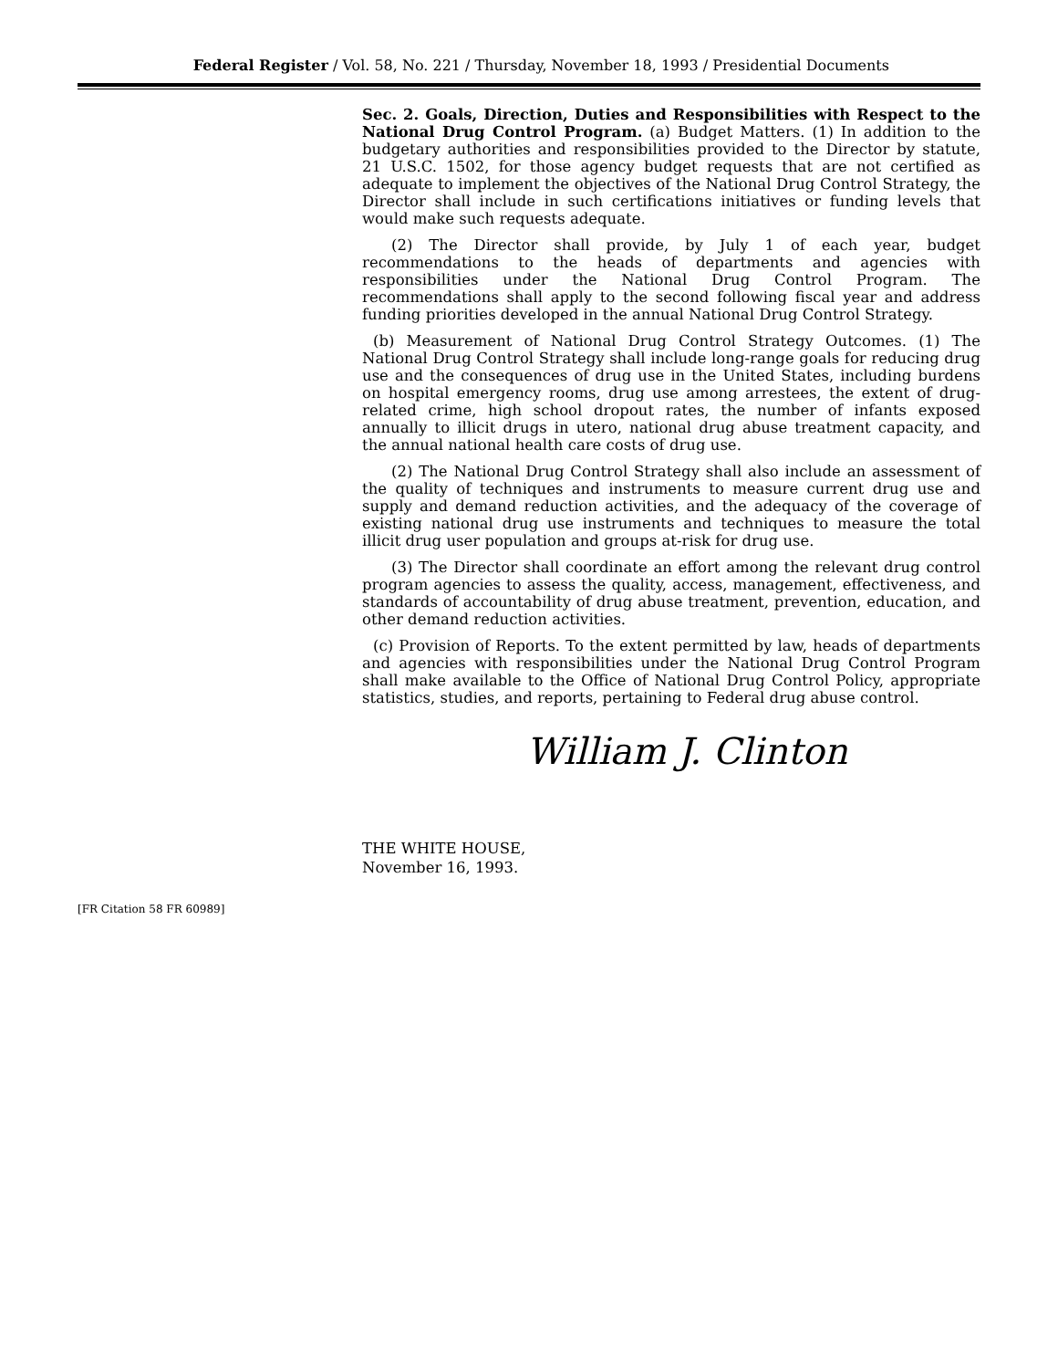Federal Register / Vol. 58, No. 221 / Thursday, November 18, 1993 / Presidential Documents
Sec. 2. Goals, Direction, Duties and Responsibilities with Respect to the National Drug Control Program. (a) Budget Matters. (1) In addition to the budgetary authorities and responsibilities provided to the Director by statute, 21 U.S.C. 1502, for those agency budget requests that are not certified as adequate to implement the objectives of the National Drug Control Strategy, the Director shall include in such certifications initiatives or funding levels that would make such requests adequate.
(2) The Director shall provide, by July 1 of each year, budget recommendations to the heads of departments and agencies with responsibilities under the National Drug Control Program. The recommendations shall apply to the second following fiscal year and address funding priorities developed in the annual National Drug Control Strategy.
(b) Measurement of National Drug Control Strategy Outcomes. (1) The National Drug Control Strategy shall include long-range goals for reducing drug use and the consequences of drug use in the United States, including burdens on hospital emergency rooms, drug use among arrestees, the extent of drug-related crime, high school dropout rates, the number of infants exposed annually to illicit drugs in utero, national drug abuse treatment capacity, and the annual national health care costs of drug use.
(2) The National Drug Control Strategy shall also include an assessment of the quality of techniques and instruments to measure current drug use and supply and demand reduction activities, and the adequacy of the coverage of existing national drug use instruments and techniques to measure the total illicit drug user population and groups at-risk for drug use.
(3) The Director shall coordinate an effort among the relevant drug control program agencies to assess the quality, access, management, effectiveness, and standards of accountability of drug abuse treatment, prevention, education, and other demand reduction activities.
(c) Provision of Reports. To the extent permitted by law, heads of departments and agencies with responsibilities under the National Drug Control Program shall make available to the Office of National Drug Control Policy, appropriate statistics, studies, and reports, pertaining to Federal drug abuse control.
William J. Clinton
THE WHITE HOUSE,
November 16, 1993.
[FR Citation 58 FR 60989]